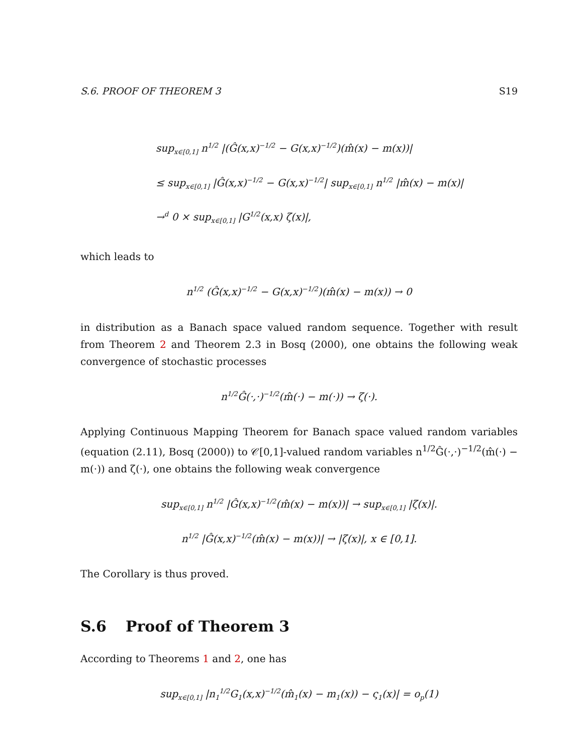S.6. PROOF OF THEOREM 3 S19
sup<sub>x∈[0,1]</sub> n<sup>1/2</sup> |(Ĝ(x,x)<sup>−1/2</sup> − G(x,x)<sup>−1/2</sup>)(m̂(x) − m(x))|
≤ sup<sub>x∈[0,1]</sub> |Ĝ(x,x)<sup>−1/2</sup> − G(x,x)<sup>−1/2</sup>| sup<sub>x∈[0,1]</sub> n<sup>1/2</sup> |m̂(x) − m(x)|
→<sup>d</sup> 0 × sup<sub>x∈[0,1]</sub> |G<sup>1/2</sup>(x,x) ζ(x)|,
which leads to
n<sup>1/2</sup> (Ĝ(x,x)<sup>−1/2</sup> − G(x,x)<sup>−1/2</sup>)(m̂(x) − m(x)) → 0
in distribution as a Banach space valued random sequence. Together with result from Theorem 2 and Theorem 2.3 in Bosq (2000), one obtains the following weak convergence of stochastic processes
n<sup>1/2</sup>Ĝ(·,·)<sup>−1/2</sup>(m̂(·) − m(·)) → ζ(·).
Applying Continuous Mapping Theorem for Banach space valued random variables (equation (2.11), Bosq (2000)) to 𝒞[0,1]-valued random variables n<sup>1/2</sup>Ĝ(·,·)<sup>−1/2</sup>(m̂(·) − m(·)) and ζ(·), one obtains the following weak convergence
sup<sub>x∈[0,1]</sub> n<sup>1/2</sup> |Ĝ(x,x)<sup>−1/2</sup>(m̂(x) − m(x))| → sup<sub>x∈[0,1]</sub> |ζ(x)|.
n<sup>1/2</sup> |Ĝ(x,x)<sup>−1/2</sup>(m̂(x) − m(x))| → |ζ(x)|, x ∈ [0,1].
The Corollary is thus proved.
S.6 Proof of Theorem 3
According to Theorems 1 and 2, one has
sup<sub>x∈[0,1]</sub> |n<sub>1</sub><sup>1/2</sup>G<sub>1</sub>(x,x)<sup>−1/2</sup>(m̂<sub>1</sub>(x) − m<sub>1</sub>(x)) − ς<sub>1</sub>(x)| = o<sub>p</sub>(1)